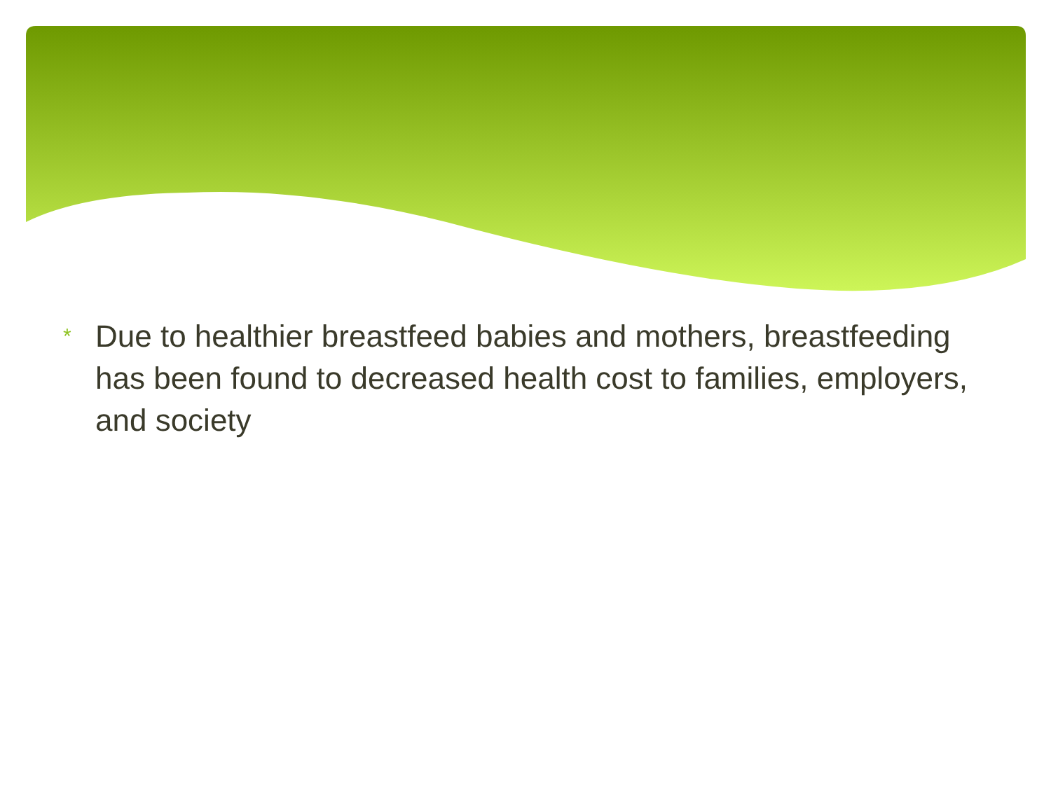* Due to healthier breastfeed babies and mothers, breastfeeding has been found to decreased health cost to families, employers, and society